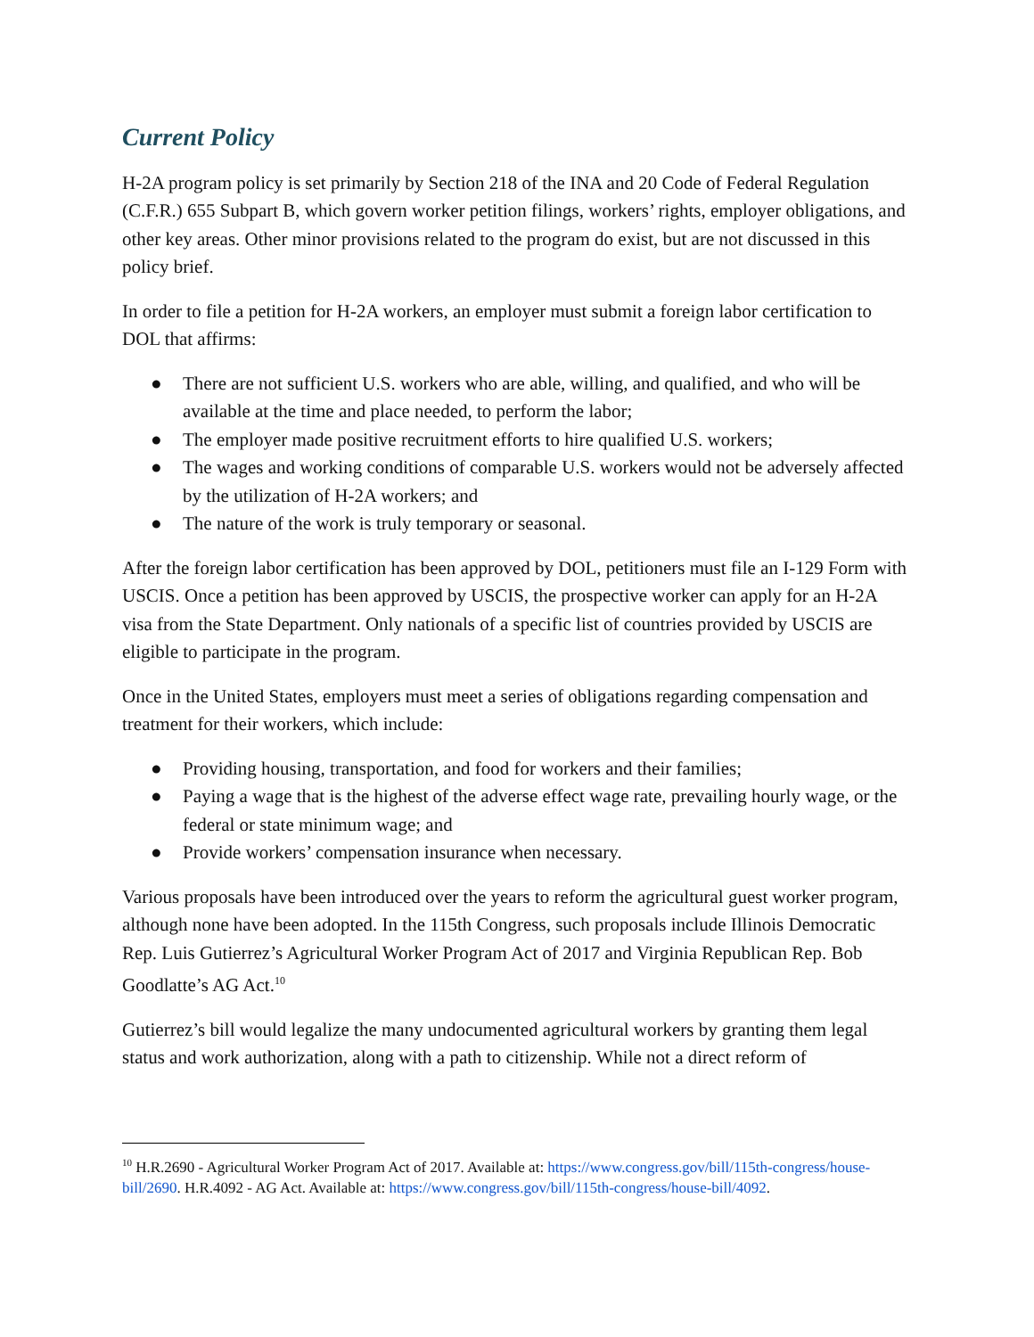Current Policy
H-2A program policy is set primarily by Section 218 of the INA and 20 Code of Federal Regulation (C.F.R.) 655 Subpart B, which govern worker petition filings, workers’ rights, employer obligations, and other key areas. Other minor provisions related to the program do exist, but are not discussed in this policy brief.
In order to file a petition for H-2A workers, an employer must submit a foreign labor certification to DOL that affirms:
● There are not sufficient U.S. workers who are able, willing, and qualified, and who will be available at the time and place needed, to perform the labor;
● The employer made positive recruitment efforts to hire qualified U.S. workers;
● The wages and working conditions of comparable U.S. workers would not be adversely affected by the utilization of H-2A workers; and
● The nature of the work is truly temporary or seasonal.
After the foreign labor certification has been approved by DOL, petitioners must file an I-129 Form with USCIS. Once a petition has been approved by USCIS, the prospective worker can apply for an H-2A visa from the State Department. Only nationals of a specific list of countries provided by USCIS are eligible to participate in the program.
Once in the United States, employers must meet a series of obligations regarding compensation and treatment for their workers, which include:
● Providing housing, transportation, and food for workers and their families;
● Paying a wage that is the highest of the adverse effect wage rate, prevailing hourly wage, or the federal or state minimum wage; and
● Provide workers’ compensation insurance when necessary.
Various proposals have been introduced over the years to reform the agricultural guest worker program, although none have been adopted. In the 115th Congress, such proposals include Illinois Democratic Rep. Luis Gutierrez’s Agricultural Worker Program Act of 2017 and Virginia Republican Rep. Bob Goodlatte’s AG Act.<sup>10</sup>
Gutierrez’s bill would legalize the many undocumented agricultural workers by granting them legal status and work authorization, along with a path to citizenship. While not a direct reform of
<sup>10</sup> H.R.2690 - Agricultural Worker Program Act of 2017. Available at: https://www.congress.gov/bill/115th-congress/house-bill/2690. H.R.4092 - AG Act. Available at: https://www.congress.gov/bill/115th-congress/house-bill/4092.